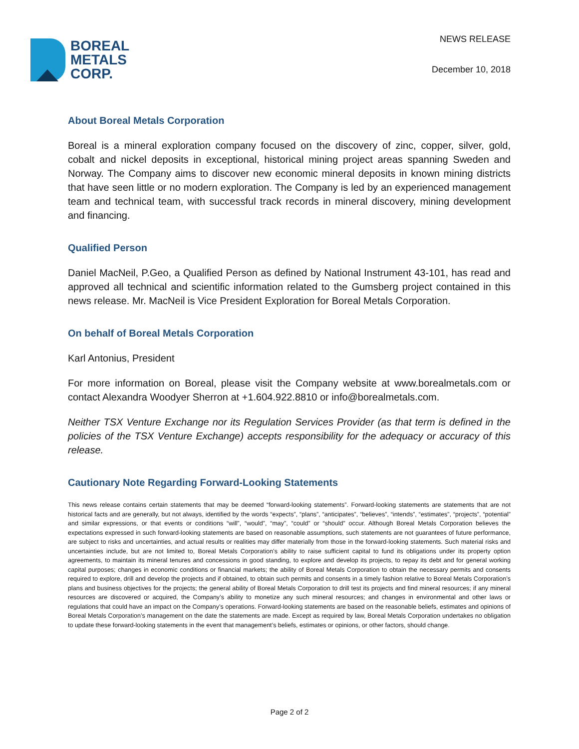BOREAL
METALS
CORP.
NEWS RELEASE
December 10, 2018
About Boreal Metals Corporation
Boreal is a mineral exploration company focused on the discovery of zinc, copper, silver, gold, cobalt and nickel deposits in exceptional, historical mining project areas spanning Sweden and Norway. The Company aims to discover new economic mineral deposits in known mining districts that have seen little or no modern exploration. The Company is led by an experienced management team and technical team, with successful track records in mineral discovery, mining development and financing.
Qualified Person
Daniel MacNeil, P.Geo, a Qualified Person as defined by National Instrument 43-101, has read and approved all technical and scientific information related to the Gumsberg project contained in this news release. Mr. MacNeil is Vice President Exploration for Boreal Metals Corporation.
On behalf of Boreal Metals Corporation
Karl Antonius, President
For more information on Boreal, please visit the Company website at www.borealmetals.com or contact Alexandra Woodyer Sherron at +1.604.922.8810 or info@borealmetals.com.
Neither TSX Venture Exchange nor its Regulation Services Provider (as that term is defined in the policies of the TSX Venture Exchange) accepts responsibility for the adequacy or accuracy of this release.
Cautionary Note Regarding Forward-Looking Statements
This news release contains certain statements that may be deemed “forward-looking statements”. Forward-looking statements are statements that are not historical facts and are generally, but not always, identified by the words “expects”, “plans”, “anticipates”, “believes”, “intends”, “estimates”, “projects”, “potential” and similar expressions, or that events or conditions “will”, “would”, “may”, “could” or “should” occur. Although Boreal Metals Corporation believes the expectations expressed in such forward-looking statements are based on reasonable assumptions, such statements are not guarantees of future performance, are subject to risks and uncertainties, and actual results or realities may differ materially from those in the forward-looking statements. Such material risks and uncertainties include, but are not limited to, Boreal Metals Corporation’s ability to raise sufficient capital to fund its obligations under its property option agreements, to maintain its mineral tenures and concessions in good standing, to explore and develop its projects, to repay its debt and for general working capital purposes; changes in economic conditions or financial markets; the ability of Boreal Metals Corporation to obtain the necessary permits and consents required to explore, drill and develop the projects and if obtained, to obtain such permits and consents in a timely fashion relative to Boreal Metals Corporation’s plans and business objectives for the projects; the general ability of Boreal Metals Corporation to drill test its projects and find mineral resources; if any mineral resources are discovered or acquired, the Company’s ability to monetize any such mineral resources; and changes in environmental and other laws or regulations that could have an impact on the Company’s operations. Forward-looking statements are based on the reasonable beliefs, estimates and opinions of Boreal Metals Corporation’s management on the date the statements are made. Except as required by law, Boreal Metals Corporation undertakes no obligation to update these forward-looking statements in the event that management’s beliefs, estimates or opinions, or other factors, should change.
Page 2 of 2